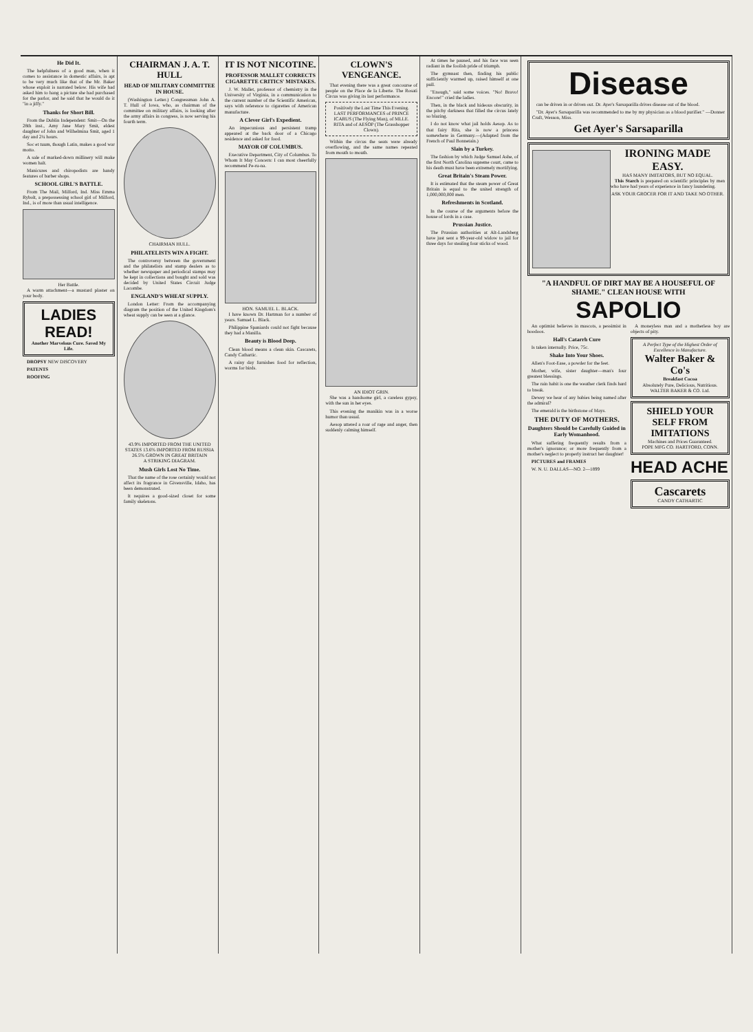He Did It.
The helpfulness of a good man, when it comes to assistance in domestic affairs, is apt to be very much like that of the Mr. Baker whose exploit is narrated below. His wife had asked him to hang a picture she had purchased for the parlor, and he said that he would do it "in a jiffy."
Thanks for Short Bill.
From the Dublin Independent: Smit—On the 28th inst., Amy Jane Mary Smit, eldest daughter of John and Wilhelmina Smit, aged 1 day and 2¼ hours.
Soc et tuum, though Latin, makes a good war motto.
A sale of marked-down millinery will make women halt.
Manicures and chiropodists are handy features of barber shops.
SCHOOL GIRL'S BATTLE.
From The Mail, Milford, Ind. Miss Emma Rybolt, a prepossessing school girl of Milford, Ind., is of more than usual intelligence.
Her Battle.
A warm attachment—a mustard plaster on your body.
LADIES READ!
Another Marvelous Cure. Saved My Life.
DROPSY NEW DISCOVERY
PATENTS
ROOFING
CHAIRMAN J. A. T. HULL
HEAD OF MILITARY COMMITTEE IN HOUSE.
(Washington Letter.) Congressman John A. T. Hull of Iowa, who, as chairman of the committee on military affairs, is looking after the army affairs in congress, is now serving his fourth term.
CHAIRMAN HULL.
PHILATELISTS WIN A FIGHT.
The controversy between the government and the philatelists and stamp dealers as to whether newspaper and periodical stamps may be kept in collections and bought and sold was decided by United States Circuit Judge Lacombe.
ENGLAND'S WHEAT SUPPLY.
London Letter: From the accompanying diagram the position of the United Kingdom's wheat supply can be seen at a glance.
43.9% IMPORTED FROM THE UNITED STATES 13.6% IMPORTED FROM RUSSIA 26.5% GROWN IN GREAT BRITAIN
A STRIKING DIAGRAM.
Mush Girls Lost No Time.
That the name of the rose certainly would not affect its fragrance in Givensville, Idaho, has been demonstrated.
It requires a good-sized closet for some family skeletons.
IT IS NOT NICOTINE.
PROFESSOR MALLET CORRECTS CIGARETTE CRITICS' MISTAKES.
J. W. Mallet, professor of chemistry in the University of Virginia, in a communication to the current number of the Scientific American, says with reference to cigarettes of American manufacture.
A Clever Girl's Expedient.
An impecunious and persistent tramp appeared at the back door of a Chicago residence and asked for food.
MAYOR OF COLUMBUS.
Executive Department, City of Columbus. To Whom It May Concern: I can most cheerfully recommend Pe-ru-na.
HON. SAMUEL L. BLACK.
I have known Dr. Hartman for a number of years. Samuel L. Black.
Philippine Spaniards could not fight because they had a Manilla.
Beauty is Blood Deep.
Clean blood means a clean skin. Cascarets, Candy Cathartic.
A rainy day furnishes food for reflection, worms for birds.
CLOWN'S VENGEANCE.
That evening there was a great concourse of people on the Place de la Liberte. The Rosati Circus was giving its last performance.
Positively the Last Time This Evening. LAST PERFORMANCES of PRINCE ICARUS (The Flying Man), of MLLE. RITA and of AESOP (The Grasshopper Clown).
Within the circus the seats were already overflowing, and the same names repeated from mouth to mouth.
AN IDIOT GRIN.
She was a handsome girl, a careless gypsy, with the sun in her eyes.
This evening the manikin was in a worse humor than usual.
Aesop uttered a roar of rage and anger, then suddenly calming himself.
At times he paused, and his face was seen radiant in the foolish pride of triumph.
The gymnast then, finding his public sufficiently warmed up, raised himself at one pull.
"Enough," said some voices. "No! Bravo! Encore!" cried the ladies.
Then, in the black and hideous obscurity, in the pitchy darkness that filled the circus lately so blazing.
I do not know what jail holds Aesop. As to that fairy Rita, she is now a princess somewhere in Germany.—(Adapted from the French of Paul Bonnetain.)
Slain by a Turkey.
The fashion by which Judge Samuel Ashe, of the first North Carolina supreme court, came to his death must have been extremely mortifying.
Great Britain's Steam Power.
It is estimated that the steam power of Great Britain is equal to the united strength of 1,000,000,000 men.
Refreshments in Scotland.
In the course of the arguments before the house of lords in a case.
Prussian Justice.
The Prussian authorities at Alt-Landsberg have just sent a 99-year-old widow to jail for three days for stealing four sticks of wood.
Disease
can be driven in or driven out. Dr. Ayer's Sarsaparilla drives disease out of the blood.
"Dr. Ayer's Sarsaparilla was recommended to me by my physician as a blood purifier." —Donner Craft, Wesson, Miss.
Get Ayer's Sarsaparilla
IRONING MADE EASY.
HAS MANY IMITATORS, BUT NO EQUAL.
This Starch is prepared on scientific principles by men who have had years of experience in fancy laundering.
ASK YOUR GROCER FOR IT AND TAKE NO OTHER.
"A HANDFUL OF DIRT MAY BE A HOUSEFUL OF SHAME." CLEAN HOUSE WITH
SAPOLIO
An optimist believes in mascots, a pessimist in hoodoos.
Hall's Catarrh Cure
Is taken internally. Price, 75c.
Shake Into Your Shoes.
Allen's Foot-Ease, a powder for the feet.
Mother, wife, sister daughter—man's four greatest blessings.
The rain habit is one the weather clerk finds hard to break.
Dewey we hear of any babies being named after the admiral?
The emerald is the birthstone of Mays.
THE DUTY OF MOTHERS.
Daughters Should be Carefully Guided in Early Womanhood.
What suffering frequently results from a mother's ignorance; or more frequently from a mother's neglect to properly instruct her daughter!
PICTURES and FRAMES
W. N. U. DALLAS—NO. 2—1899
A moneyless man and a motherless boy are objects of pity.
A Perfect Type of the Highest Order of Excellence in Manufacture.
Walter Baker & Co's
Breakfast Cocoa
Absolutely Pure, Delicious, Nutritious.
WALTER BAKER & CO. Ltd.
SHIELD YOUR SELF FROM IMITATIONS
Machines and Prices Guaranteed.
POPE MFG CO. HARTFORD, CONN.
HEAD ACHE
Cascarets
CANDY CATHARTIC